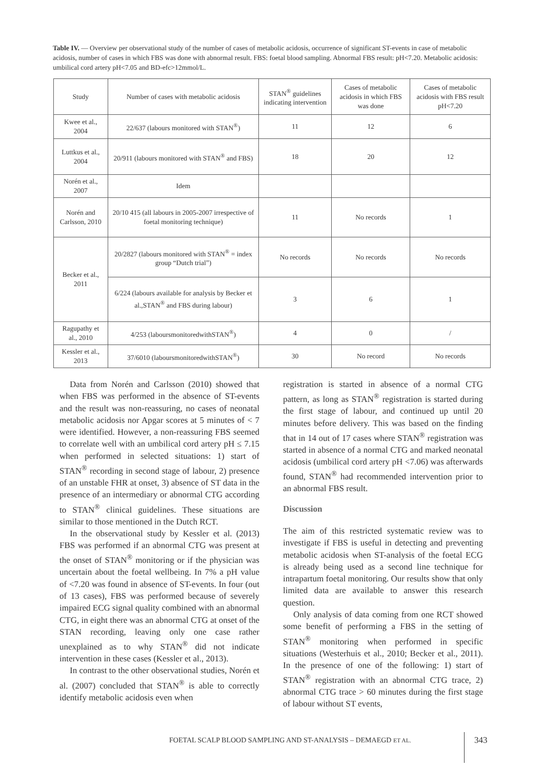Table IV. — Overview per observational study of the number of cases of metabolic acidosis, occurrence of significant ST-events in case of metabolic acidosis, number of cases in which FBS was done with abnormal result. FBS: foetal blood sampling. Abnormal FBS result: pH<7.20. Metabolic acidosis: umbilical cord artery pH<7.05 and BD-efc>12mmol/L.
| Study | Number of cases with metabolic acidosis | STAN<sup>®</sup> guidelines indicating intervention | Cases of metabolic acidosis in which FBS was done | Cases of metabolic acidosis with FBS result pH<7.20 |
| --- | --- | --- | --- | --- |
| Kwee et al., 2004 | 22/637 (labours monitored with STAN<sup>®</sup>) | 11 | 12 | 6 |
| Luttkus et al., 2004 | 20/911 (labours monitored with STAN<sup>®</sup> and FBS) | 18 | 20 | 12 |
| Norén et al., 2007 | Idem | | | |
| Norén and Carlsson, 2010 | 20/10 415 (all labours in 2005-2007 irrespective of foetal monitoring technique) | 11 | No records | 1 |
| Becker et al., 2011 | 20/2827 (labours monitored with STAN<sup>®</sup> = index group “Dutch trial”) | No records | No records | No records |
| | 6/224 (labours available for analysis by Becker et al.,STAN<sup>®</sup> and FBS during labour) | 3 | 6 | 1 |
| Ragupathy et al., 2010 | 4/253 (laboursmonitoredwithSTAN<sup>®</sup>) | 4 | 0 | / |
| Kessler et al., 2013 | 37/6010 (laboursmonitoredwithSTAN<sup>®</sup>) | 30 | No record | No records |
Data from Norén and Carlsson (2010) showed that when FBS was performed in the absence of ST-events and the result was non-reassuring, no cases of neonatal metabolic acidosis nor Apgar scores at 5 minutes of < 7 were identified. However, a non-reassuring FBS seemed to correlate well with an umbilical cord artery pH ≤ 7.15 when performed in selected situations: 1) start of STAN<sup>®</sup> recording in second stage of labour, 2) presence of an unstable FHR at onset, 3) absence of ST data in the presence of an intermediary or abnormal CTG according to STAN<sup>®</sup> clinical guidelines. These situations are similar to those mentioned in the Dutch RCT.
In the observational study by Kessler et al. (2013) FBS was performed if an abnormal CTG was present at the onset of STAN<sup>®</sup> monitoring or if the physician was uncertain about the foetal wellbeing. In 7% a pH value of <7.20 was found in absence of ST-events. In four (out of 13 cases), FBS was performed because of severely impaired ECG signal quality combined with an abnormal CTG, in eight there was an abnormal CTG at onset of the STAN recording, leaving only one case rather unexplained as to why STAN<sup>®</sup> did not indicate intervention in these cases (Kessler et al., 2013).
In contrast to the other observational studies, Norén et al. (2007) concluded that STAN<sup>®</sup> is able to correctly identify metabolic acidosis even when
registration is started in absence of a normal CTG pattern, as long as STAN<sup>®</sup> registration is started during the first stage of labour, and continued up until 20 minutes before delivery. This was based on the finding that in 14 out of 17 cases where STAN<sup>®</sup> registration was started in absence of a normal CTG and marked neonatal acidosis (umbilical cord artery pH <7.06) was afterwards found, STAN<sup>®</sup> had recommended intervention prior to an abnormal FBS result.
Discussion
The aim of this restricted systematic review was to investigate if FBS is useful in detecting and preventing metabolic acidosis when ST-analysis of the foetal ECG is already being used as a second line technique for intrapartum foetal monitoring. Our results show that only limited data are available to answer this research question.
Only analysis of data coming from one RCT showed some benefit of performing a FBS in the setting of STAN<sup>®</sup> monitoring when performed in specific situations (Westerhuis et al., 2010; Becker et al., 2011). In the presence of one of the following: 1) start of STAN<sup>®</sup> registration with an abnormal CTG trace, 2) abnormal CTG trace > 60 minutes during the first stage of labour without ST events,
FOETAL SCALP BLOOD SAMPLING AND ST-ANALYSIS – DEMAEGD ET AL.
343